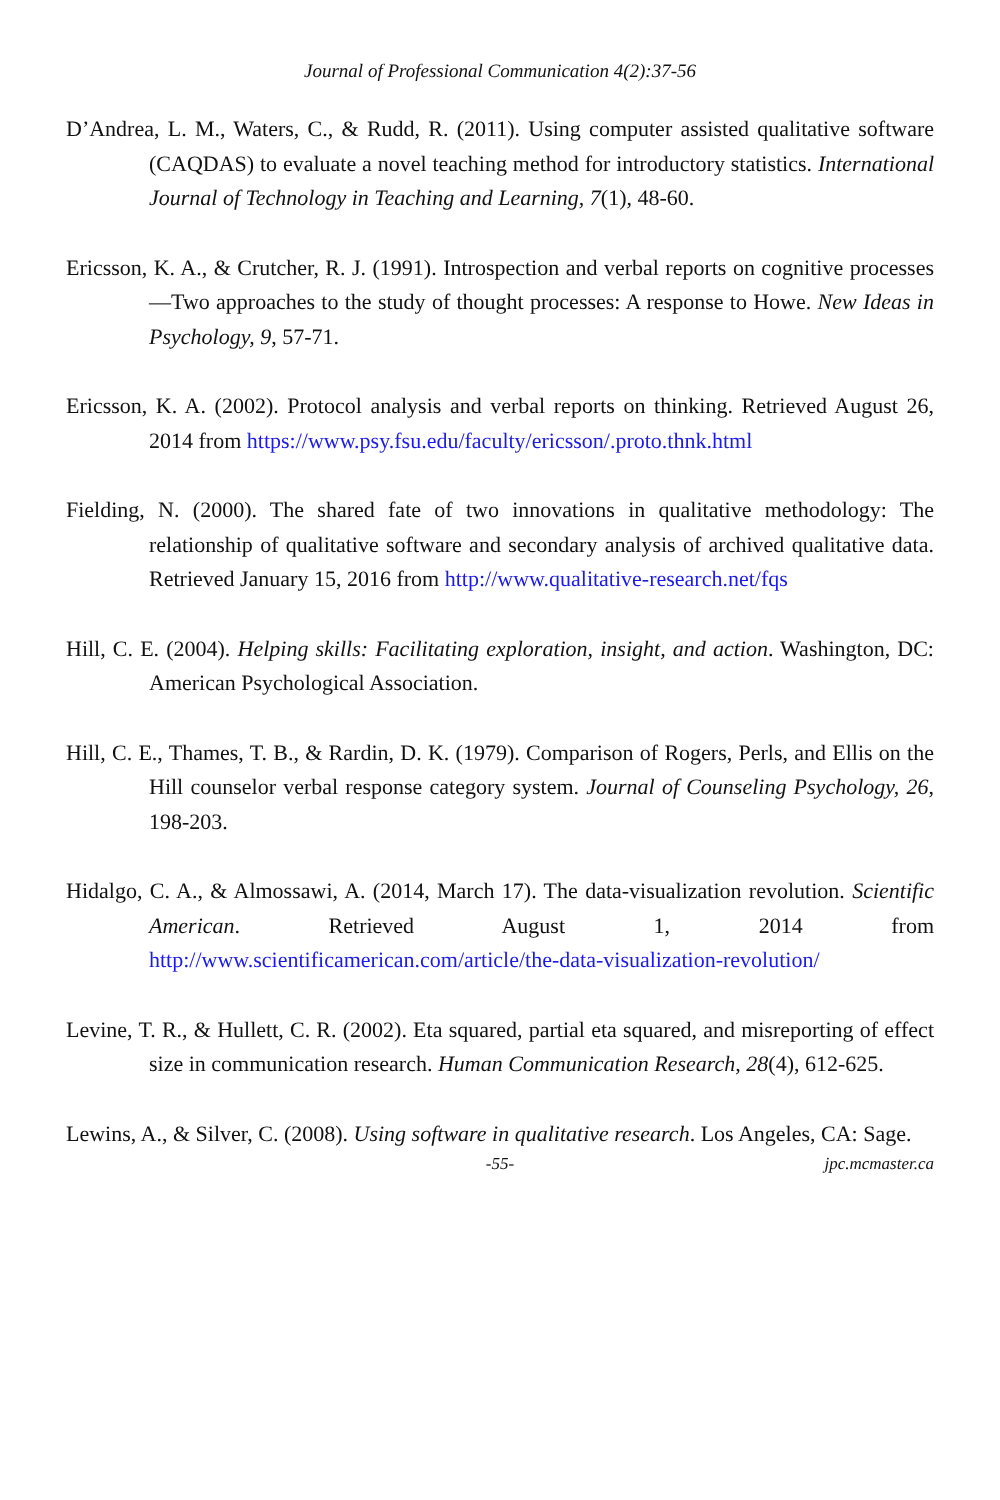Journal of Professional Communication 4(2):37-56
D’Andrea, L. M., Waters, C., & Rudd, R. (2011). Using computer assisted qualitative software (CAQDAS) to evaluate a novel teaching method for introductory statistics. International Journal of Technology in Teaching and Learning, 7(1), 48-60.
Ericsson, K. A., & Crutcher, R. J. (1991). Introspection and verbal reports on cognitive processes—Two approaches to the study of thought processes: A response to Howe. New Ideas in Psychology, 9, 57-71.
Ericsson, K. A. (2002). Protocol analysis and verbal reports on thinking. Retrieved August 26, 2014 from https://www.psy.fsu.edu/faculty/ericsson/.proto.thnk.html
Fielding, N. (2000). The shared fate of two innovations in qualitative methodology: The relationship of qualitative software and secondary analysis of archived qualitative data. Retrieved January 15, 2016 from http://www.qualitative-research.net/fqs
Hill, C. E. (2004). Helping skills: Facilitating exploration, insight, and action. Washington, DC: American Psychological Association.
Hill, C. E., Thames, T. B., & Rardin, D. K. (1979). Comparison of Rogers, Perls, and Ellis on the Hill counselor verbal response category system. Journal of Counseling Psychology, 26, 198-203.
Hidalgo, C. A., & Almossawi, A. (2014, March 17). The data-visualization revolution. Scientific American. Retrieved August 1, 2014 from http://www.scientificamerican.com/article/the-data-visualization-revolution/
Levine, T. R., & Hullett, C. R. (2002). Eta squared, partial eta squared, and misreporting of effect size in communication research. Human Communication Research, 28(4), 612-625.
Lewins, A., & Silver, C. (2008). Using software in qualitative research. Los Angeles, CA: Sage.
-55- jpc.mcmaster.ca